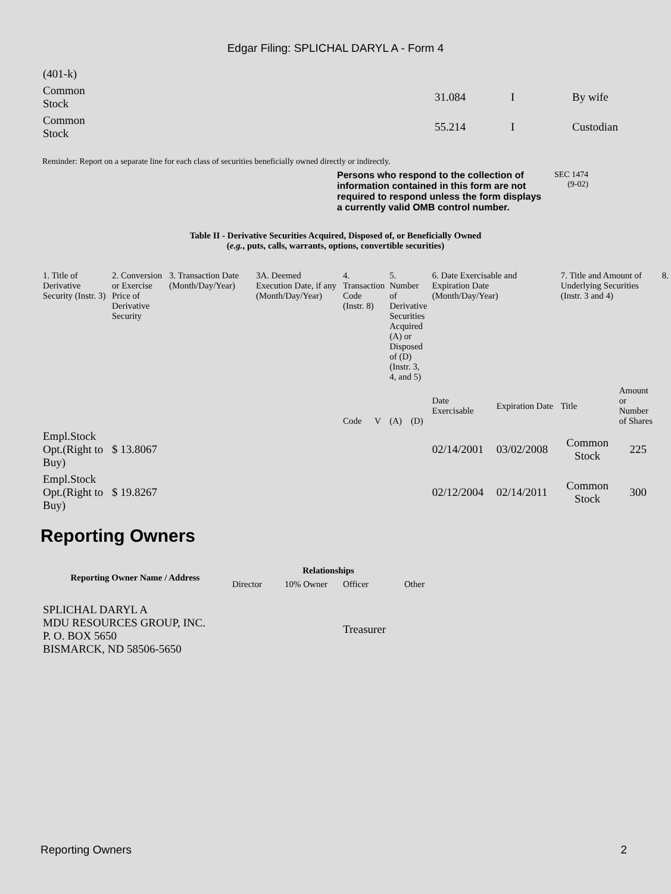Edgar Filing: SPLICHAL DARYL A - Form 4
| (401-k) | | | |
| Common Stock | 31.084 | I | By wife |
| Common Stock | 55.214 | I | Custodian |
Reminder: Report on a separate line for each class of securities beneficially owned directly or indirectly.
Persons who respond to the collection of information contained in this form are not required to respond unless the form displays a currently valid OMB control number.
SEC 1474
(9-02)
Table II - Derivative Securities Acquired, Disposed of, or Beneficially Owned
(e.g., puts, calls, warrants, options, convertible securities)
| 1. Title of Derivative Security (Instr. 3) | 2. Conversion or Exercise Price of Derivative Security | 3. Transaction Date (Month/Day/Year) | 3A. Deemed Execution Date, if any (Month/Day/Year) | 4. Transaction Code (Instr. 8) | | 5. Number of Derivative Securities Acquired (A) or Disposed of (D) (Instr. 3, 4, and 5) | | 6. Date Exercisable and Expiration Date (Month/Day/Year) | | 7. Title and Amount of Underlying Securities (Instr. 3 and 4) | | 8. |
| --- | --- | --- | --- | --- | --- | --- | --- | --- | --- | --- | --- | --- |
| | | | | Code | V | (A) | (D) | Date Exercisable | Expiration Date | Title | Amount or Number of Shares | |
| Empl.Stock Opt.(Right to Buy) | $ 13.8067 | | | | | | | 02/14/2001 | 03/02/2008 | Common Stock | 225 | |
| Empl.Stock Opt.(Right to Buy) | $ 19.8267 | | | | | | | 02/12/2004 | 02/14/2011 | Common Stock | 300 | |
Reporting Owners
| Reporting Owner Name / Address | Relationships | | | |
| --- | --- | --- | --- | --- |
| | Director | 10% Owner | Officer | Other |
| SPLICHAL DARYL A MDU RESOURCES GROUP, INC. P. O. BOX 5650 BISMARCK, ND 58506-5650 | | | Treasurer | |
Reporting Owners 2